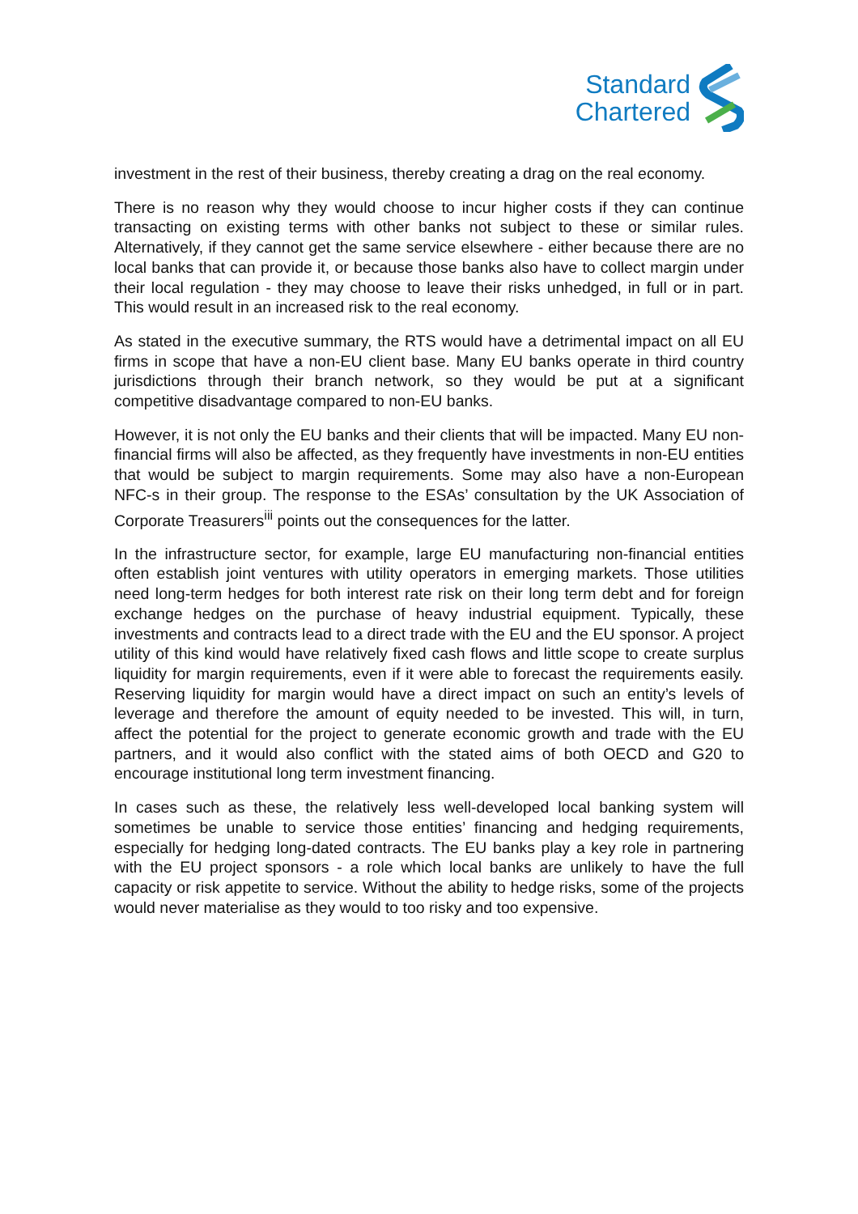Standard
Chartered
investment in the rest of their business, thereby creating a drag on the real economy.
There is no reason why they would choose to incur higher costs if they can continue transacting on existing terms with other banks not subject to these or similar rules. Alternatively, if they cannot get the same service elsewhere - either because there are no local banks that can provide it, or because those banks also have to collect margin under their local regulation - they may choose to leave their risks unhedged, in full or in part. This would result in an increased risk to the real economy.
As stated in the executive summary, the RTS would have a detrimental impact on all EU firms in scope that have a non-EU client base. Many EU banks operate in third country jurisdictions through their branch network, so they would be put at a significant competitive disadvantage compared to non-EU banks.
However, it is not only the EU banks and their clients that will be impacted. Many EU non-financial firms will also be affected, as they frequently have investments in non-EU entities that would be subject to margin requirements. Some may also have a non-European NFC-s in their group. The response to the ESAs’ consultation by the UK Association of Corporate Treasurers<sup>iii</sup> points out the consequences for the latter.
In the infrastructure sector, for example, large EU manufacturing non-financial entities often establish joint ventures with utility operators in emerging markets. Those utilities need long-term hedges for both interest rate risk on their long term debt and for foreign exchange hedges on the purchase of heavy industrial equipment. Typically, these investments and contracts lead to a direct trade with the EU and the EU sponsor. A project utility of this kind would have relatively fixed cash flows and little scope to create surplus liquidity for margin requirements, even if it were able to forecast the requirements easily. Reserving liquidity for margin would have a direct impact on such an entity’s levels of leverage and therefore the amount of equity needed to be invested. This will, in turn, affect the potential for the project to generate economic growth and trade with the EU partners, and it would also conflict with the stated aims of both OECD and G20 to encourage institutional long term investment financing.
In cases such as these, the relatively less well-developed local banking system will sometimes be unable to service those entities’ financing and hedging requirements, especially for hedging long-dated contracts. The EU banks play a key role in partnering with the EU project sponsors - a role which local banks are unlikely to have the full capacity or risk appetite to service. Without the ability to hedge risks, some of the projects would never materialise as they would to too risky and too expensive.